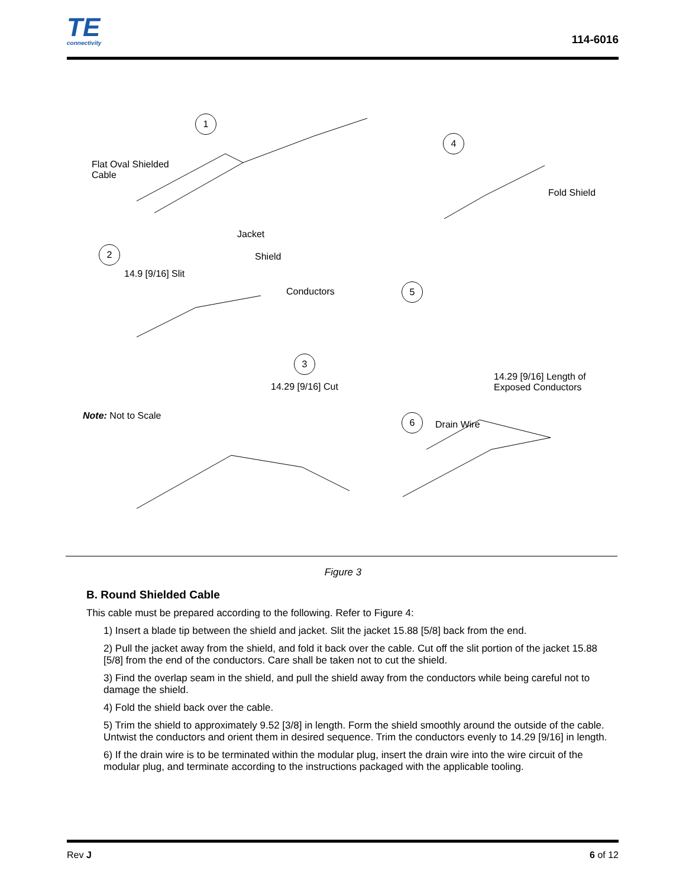TE
connectivity
114-6016
1
Flat Oval Shielded
Cable
4
Fold Shield
Jacket
2
Shield
14.9 [9/16] Slit
Conductors 5
3
14.29 [9/16] Length of
Exposed Conductors
14.29 [9/16] Cut
Note: Not to Scale 6
Drain Wire
Figure 3
B. Round Shielded Cable
This cable must be prepared according to the following. Refer to Figure 4:
1) Insert a blade tip between the shield and jacket. Slit the jacket 15.88 [5/8] back from the end.
2) Pull the jacket away from the shield, and fold it back over the cable. Cut off the slit portion of the jacket 15.88 [5/8] from the end of the conductors. Care shall be taken not to cut the shield.
3) Find the overlap seam in the shield, and pull the shield away from the conductors while being careful not to damage the shield.
4) Fold the shield back over the cable.
5) Trim the shield to approximately 9.52 [3/8] in length. Form the shield smoothly around the outside of the cable. Untwist the conductors and orient them in desired sequence. Trim the conductors evenly to 14.29 [9/16] in length.
6) If the drain wire is to be terminated within the modular plug, insert the drain wire into the wire circuit of the modular plug, and terminate according to the instructions packaged with the applicable tooling.
Rev J 6 of 12